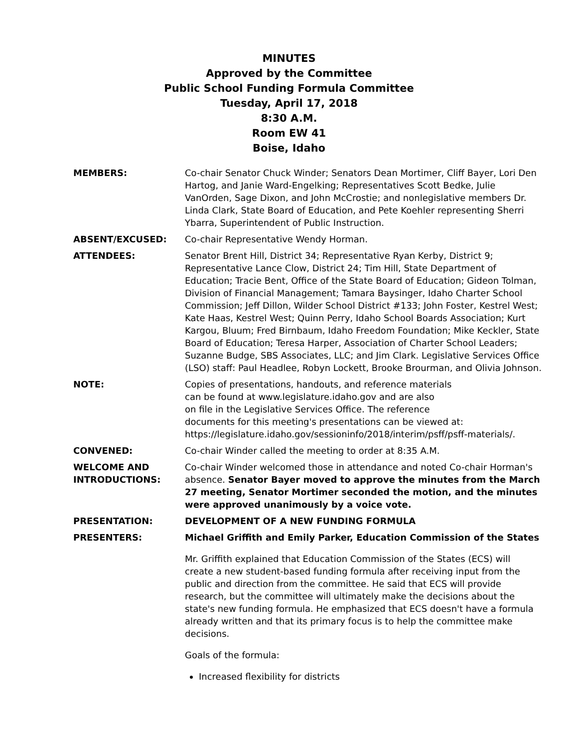MINUTES
Approved by the Committee
Public School Funding Formula Committee
Tuesday, April 17, 2018
8:30 A.M.
Room EW 41
Boise, Idaho
MEMBERS: Co-chair Senator Chuck Winder; Senators Dean Mortimer, Cliff Bayer, Lori Den Hartog, and Janie Ward-Engelking; Representatives Scott Bedke, Julie VanOrden, Sage Dixon, and John McCrostie; and nonlegislative members Dr. Linda Clark, State Board of Education, and Pete Koehler representing Sherri Ybarra, Superintendent of Public Instruction.
ABSENT/EXCUSED: Co-chair Representative Wendy Horman.
ATTENDEES: Senator Brent Hill, District 34; Representative Ryan Kerby, District 9; Representative Lance Clow, District 24; Tim Hill, State Department of Education; Tracie Bent, Office of the State Board of Education; Gideon Tolman, Division of Financial Management; Tamara Baysinger, Idaho Charter School Commission; Jeff Dillon, Wilder School District #133; John Foster, Kestrel West; Kate Haas, Kestrel West; Quinn Perry, Idaho School Boards Association; Kurt Kargou, Bluum; Fred Birnbaum, Idaho Freedom Foundation; Mike Keckler, State Board of Education; Teresa Harper, Association of Charter School Leaders; Suzanne Budge, SBS Associates, LLC; and Jim Clark. Legislative Services Office (LSO) staff: Paul Headlee, Robyn Lockett, Brooke Brourman, and Olivia Johnson.
NOTE: Copies of presentations, handouts, and reference materials
can be found at www.legislature.idaho.gov and are also
on file in the Legislative Services Office. The reference
documents for this meeting's presentations can be viewed at:
https://legislature.idaho.gov/sessioninfo/2018/interim/psff/psff-materials/.
CONVENED: Co-chair Winder called the meeting to order at 8:35 A.M.
WELCOME AND INTRODUCTIONS:
Co-chair Winder welcomed those in attendance and noted Co-chair Horman's absence. Senator Bayer moved to approve the minutes from the March 27 meeting, Senator Mortimer seconded the motion, and the minutes were approved unanimously by a voice vote.
PRESENTATION: DEVELOPMENT OF A NEW FUNDING FORMULA
PRESENTERS: Michael Griffith and Emily Parker, Education Commission of the States
Mr. Griffith explained that Education Commission of the States (ECS) will create a new student-based funding formula after receiving input from the public and direction from the committee. He said that ECS will provide research, but the committee will ultimately make the decisions about the state's new funding formula. He emphasized that ECS doesn't have a formula already written and that its primary focus is to help the committee make decisions.
Goals of the formula:
Increased flexibility for districts